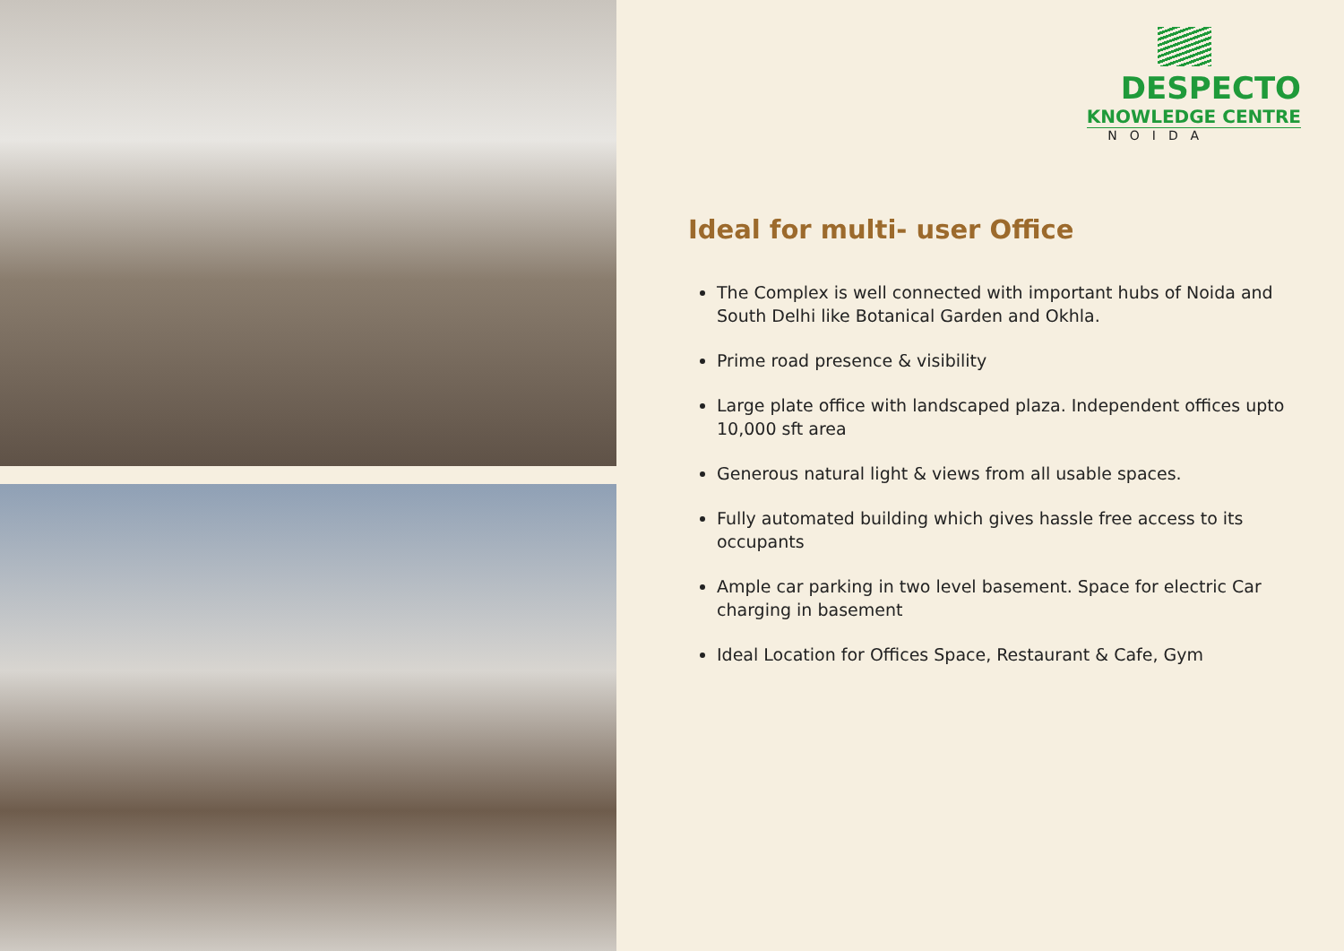DESPECTO
KNOWLEDGE CENTRE
NOIDA
Ideal for multi- user Office
The Complex is well connected with important hubs of Noida and South Delhi like Botanical Garden and Okhla.
Prime road presence & visibility
Large plate office with landscaped plaza. Independent offices upto 10,000 sft area
Generous natural light & views from all usable spaces.
Fully automated building which gives hassle free access to its occupants
Ample car parking in two level basement. Space for electric Car charging in basement
Ideal Location for Offices Space, Restaurant & Cafe, Gym